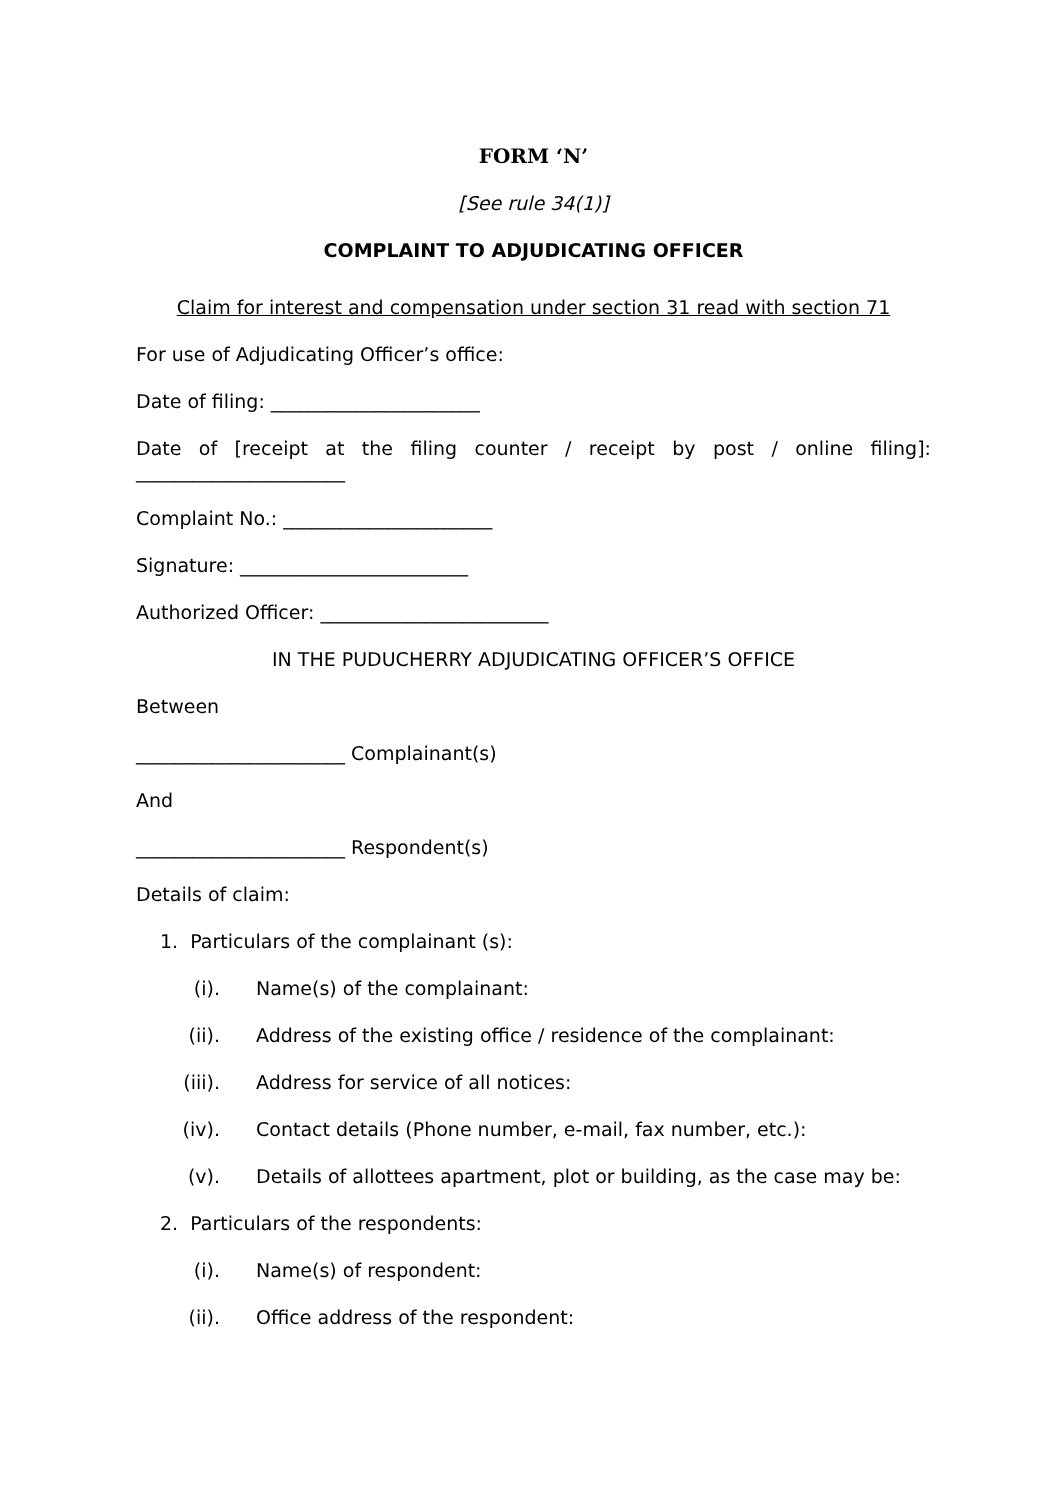FORM ‘N’
[See rule 34(1)]
COMPLAINT TO ADJUDICATING OFFICER
Claim for interest and compensation under section 31 read with section 71
For use of Adjudicating Officer’s office:
Date of filing: ______________________
Date of [receipt at the filing counter / receipt by post / online filing]:
______________________
Complaint No.: ______________________
Signature: ________________________
Authorized Officer: ________________________
IN THE PUDUCHERRY ADJUDICATING OFFICER’S OFFICE
Between
______________________ Complainant(s)
And
______________________ Respondent(s)
Details of claim:
1. Particulars of the complainant (s):
(i). Name(s) of the complainant:
(ii). Address of the existing office / residence of the complainant:
(iii). Address for service of all notices:
(iv). Contact details (Phone number, e-mail, fax number, etc.):
(v). Details of allottees apartment, plot or building, as the case may be:
2. Particulars of the respondents:
(i). Name(s) of respondent:
(ii). Office address of the respondent: